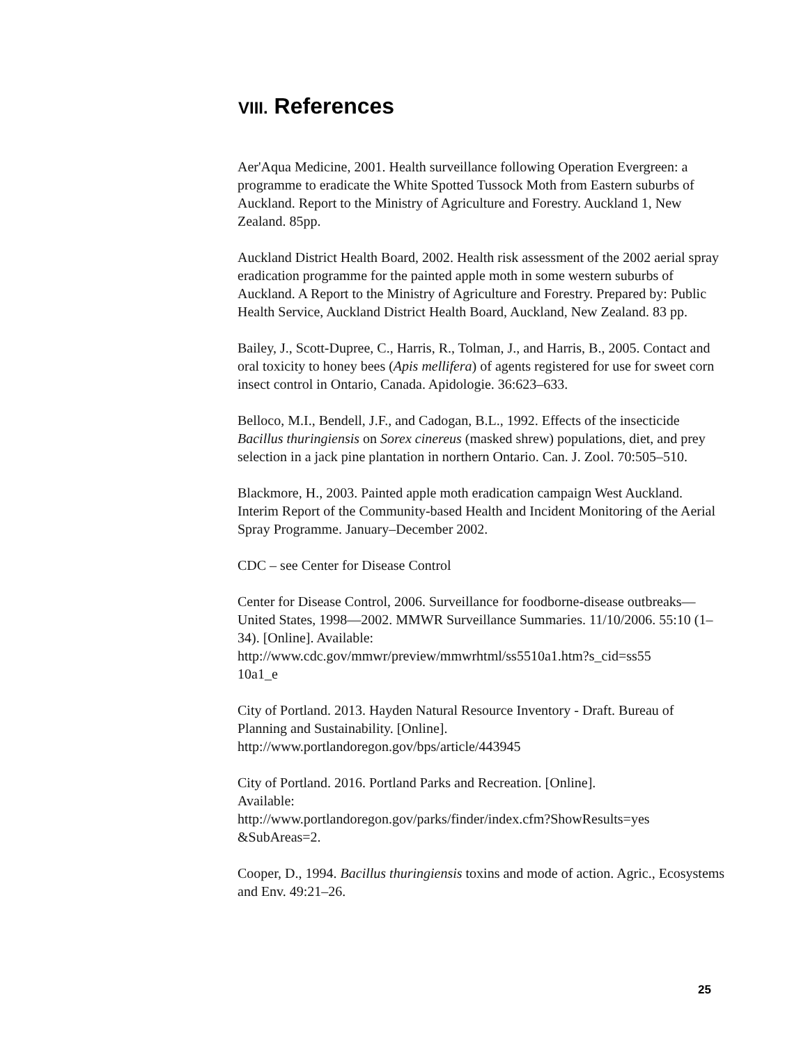VIII. References
Aer'Aqua Medicine, 2001. Health surveillance following Operation Evergreen: a programme to eradicate the White Spotted Tussock Moth from Eastern suburbs of Auckland. Report to the Ministry of Agriculture and Forestry. Auckland 1, New Zealand. 85pp.
Auckland District Health Board, 2002. Health risk assessment of the 2002 aerial spray eradication programme for the painted apple moth in some western suburbs of Auckland. A Report to the Ministry of Agriculture and Forestry. Prepared by: Public Health Service, Auckland District Health Board, Auckland, New Zealand. 83 pp.
Bailey, J., Scott-Dupree, C., Harris, R., Tolman, J., and Harris, B., 2005. Contact and oral toxicity to honey bees (Apis mellifera) of agents registered for use for sweet corn insect control in Ontario, Canada. Apidologie. 36:623–633.
Belloco, M.I., Bendell, J.F., and Cadogan, B.L., 1992. Effects of the insecticide Bacillus thuringiensis on Sorex cinereus (masked shrew) populations, diet, and prey selection in a jack pine plantation in northern Ontario. Can. J. Zool. 70:505–510.
Blackmore, H., 2003. Painted apple moth eradication campaign West Auckland. Interim Report of the Community-based Health and Incident Monitoring of the Aerial Spray Programme. January–December 2002.
CDC – see Center for Disease Control
Center for Disease Control, 2006. Surveillance for foodborne-disease outbreaks—United States, 1998—2002. MMWR Surveillance Summaries. 11/10/2006. 55:10 (1–34). [Online]. Available: http://www.cdc.gov/mmwr/preview/mmwrhtml/ss5510a1.htm?s_cid=ss55
10a1_e
City of Portland. 2013. Hayden Natural Resource Inventory - Draft. Bureau of Planning and Sustainability. [Online].
http://www.portlandoregon.gov/bps/article/443945
City of Portland. 2016. Portland Parks and Recreation. [Online].
Available:
http://www.portlandoregon.gov/parks/finder/index.cfm?ShowResults=yes
&SubAreas=2.
Cooper, D., 1994. Bacillus thuringiensis toxins and mode of action. Agric., Ecosystems and Env. 49:21–26.
25